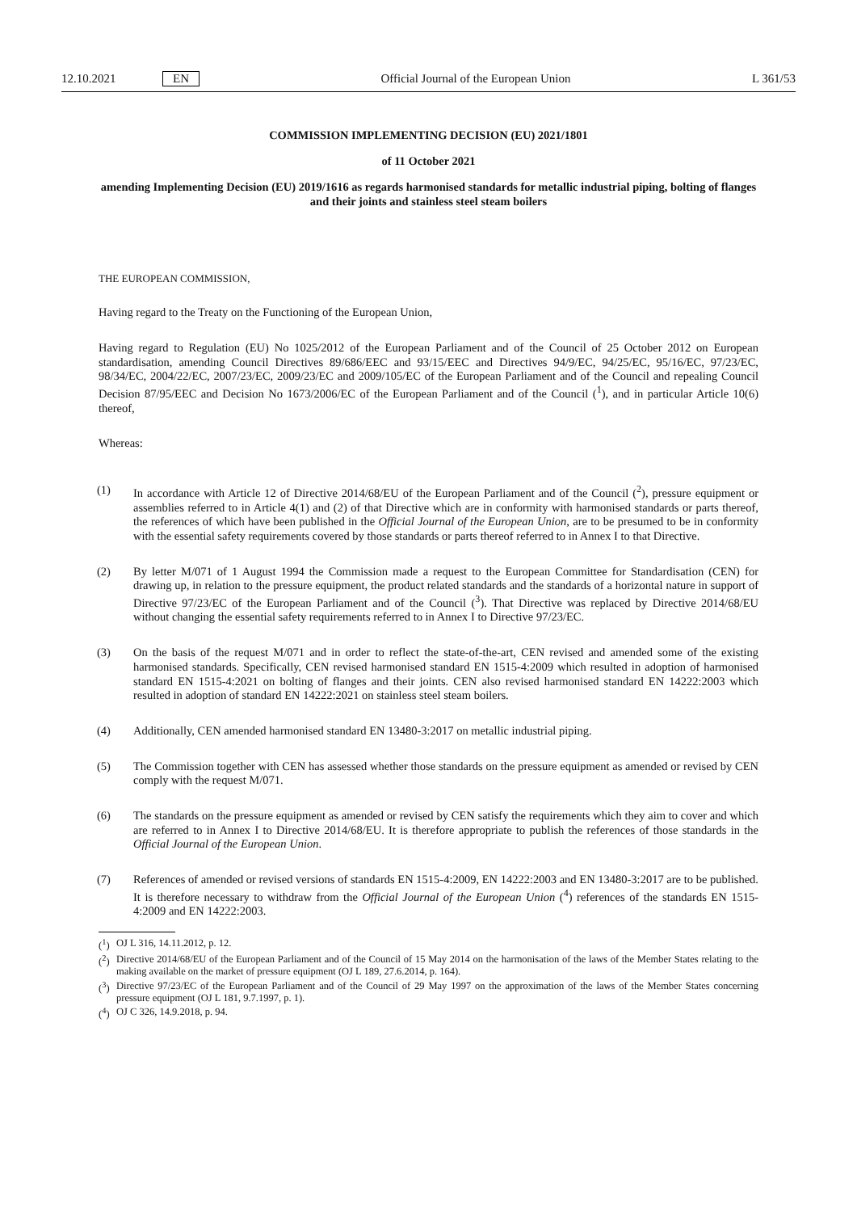12.10.2021 EN Official Journal of the European Union L 361/53
COMMISSION IMPLEMENTING DECISION (EU) 2021/1801
of 11 October 2021
amending Implementing Decision (EU) 2019/1616 as regards harmonised standards for metallic industrial piping, bolting of flanges and their joints and stainless steel steam boilers
THE EUROPEAN COMMISSION,
Having regard to the Treaty on the Functioning of the European Union,
Having regard to Regulation (EU) No 1025/2012 of the European Parliament and of the Council of 25 October 2012 on European standardisation, amending Council Directives 89/686/EEC and 93/15/EEC and Directives 94/9/EC, 94/25/EC, 95/16/EC, 97/23/EC, 98/34/EC, 2004/22/EC, 2007/23/EC, 2009/23/EC and 2009/105/EC of the European Parliament and of the Council and repealing Council Decision 87/95/EEC and Decision No 1673/2006/EC of the European Parliament and of the Council (<sup>1</sup>), and in particular Article 10(6) thereof,
Whereas:
(1)
In accordance with Article 12 of Directive 2014/68/EU of the European Parliament and of the Council (<sup>2</sup>), pressure equipment or assemblies referred to in Article 4(1) and (2) of that Directive which are in conformity with harmonised standards or parts thereof, the references of which have been published in the Official Journal of the European Union, are to be presumed to be in conformity with the essential safety requirements covered by those standards or parts thereof referred to in Annex I to that Directive.
(2)
By letter M/071 of 1 August 1994 the Commission made a request to the European Committee for Standardisation (CEN) for drawing up, in relation to the pressure equipment, the product related standards and the standards of a horizontal nature in support of Directive 97/23/EC of the European Parliament and of the Council (<sup>3</sup>). That Directive was replaced by Directive 2014/68/EU without changing the essential safety requirements referred to in Annex I to Directive 97/23/EC.
(3)
On the basis of the request M/071 and in order to reflect the state-of-the-art, CEN revised and amended some of the existing harmonised standards. Specifically, CEN revised harmonised standard EN 1515-4:2009 which resulted in adoption of harmonised standard EN 1515-4:2021 on bolting of flanges and their joints. CEN also revised harmonised standard EN 14222:2003 which resulted in adoption of standard EN 14222:2021 on stainless steel steam boilers.
(4)
Additionally, CEN amended harmonised standard EN 13480-3:2017 on metallic industrial piping.
(5)
The Commission together with CEN has assessed whether those standards on the pressure equipment as amended or revised by CEN comply with the request M/071.
(6)
The standards on the pressure equipment as amended or revised by CEN satisfy the requirements which they aim to cover and which are referred to in Annex I to Directive 2014/68/EU. It is therefore appropriate to publish the references of those standards in the Official Journal of the European Union.
(7)
References of amended or revised versions of standards EN 1515-4:2009, EN 14222:2003 and EN 13480-3:2017 are to be published. It is therefore necessary to withdraw from the Official Journal of the European Union (<sup>4</sup>) references of the standards EN 1515-4:2009 and EN 14222:2003.
(<sup>1</sup>)
OJ L 316, 14.11.2012, p. 12.
(<sup>2</sup>)
Directive 2014/68/EU of the European Parliament and of the Council of 15 May 2014 on the harmonisation of the laws of the Member States relating to the making available on the market of pressure equipment (OJ L 189, 27.6.2014, p. 164).
(<sup>3</sup>)
Directive 97/23/EC of the European Parliament and of the Council of 29 May 1997 on the approximation of the laws of the Member States concerning pressure equipment (OJ L 181, 9.7.1997, p. 1).
(<sup>4</sup>)
OJ C 326, 14.9.2018, p. 94.